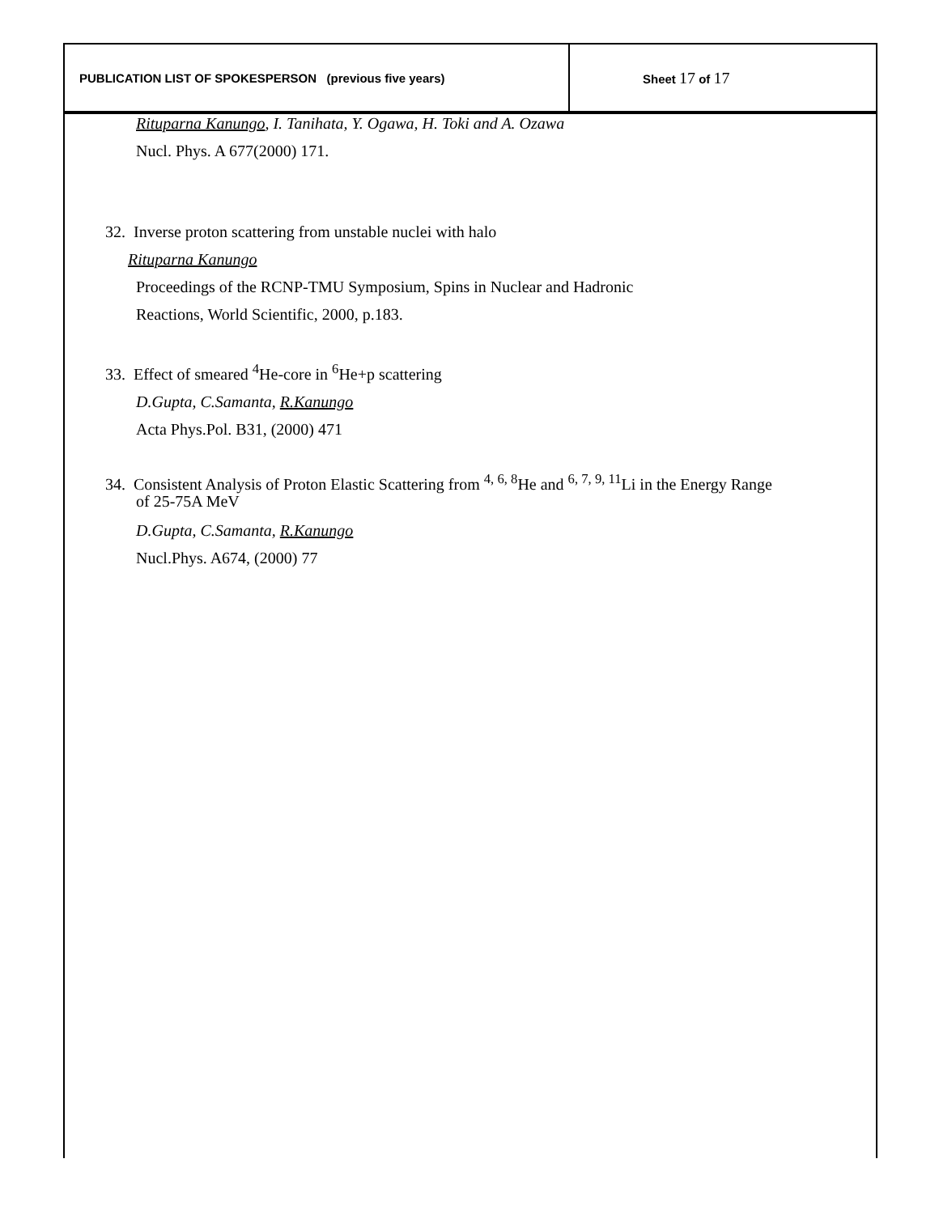| PUBLICATION LIST OF SPOKESPERSON (previous five years) | Sheet 17 of 17 |
Rituparna Kanungo, I. Tanihata, Y. Ogawa, H. Toki and A. Ozawa
Nucl. Phys. A 677(2000) 171.
32. Inverse proton scattering from unstable nuclei with halo
Rituparna Kanungo
Proceedings of the RCNP-TMU Symposium, Spins in Nuclear and Hadronic
Reactions, World Scientific, 2000, p.183.
33. Effect of smeared <sup>4</sup>He-core in <sup>6</sup>He+p scattering
D.Gupta, C.Samanta, R.Kanungo
Acta Phys.Pol. B31, (2000) 471
34. Consistent Analysis of Proton Elastic Scattering from <sup>4, 6, 8</sup>He and <sup>6, 7, 9, 11</sup>Li in the Energy Range
of 25-75A MeV
D.Gupta, C.Samanta, R.Kanungo
Nucl.Phys. A674, (2000) 77